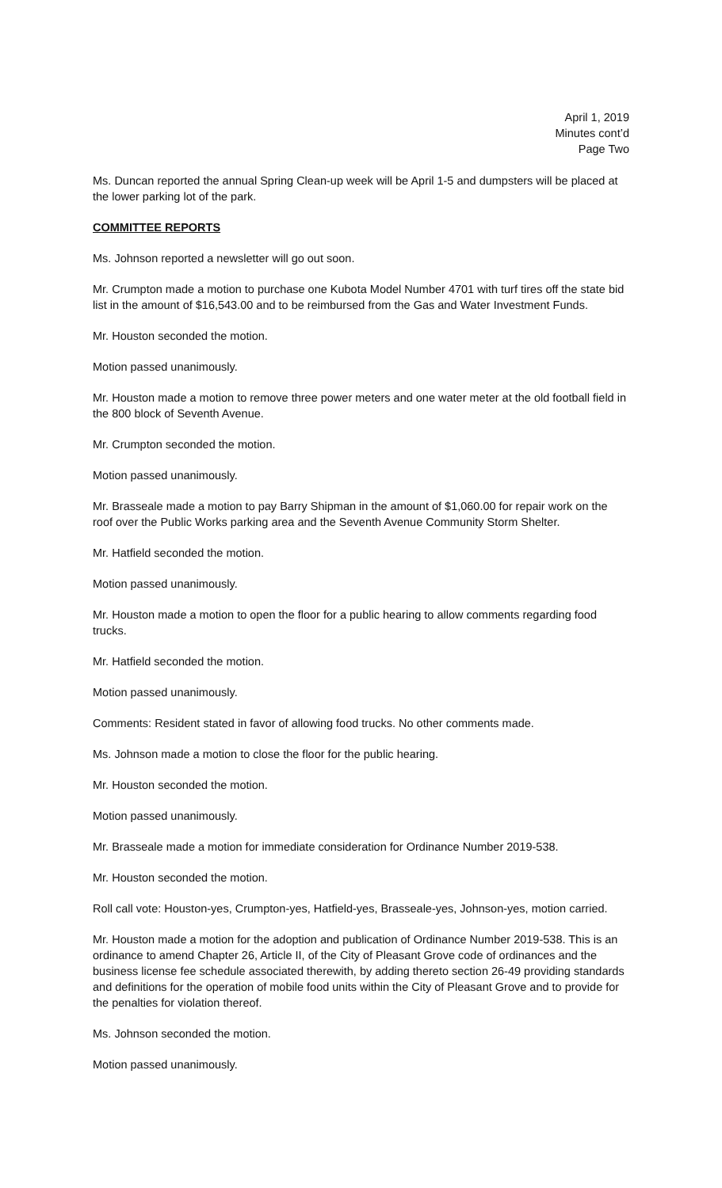April 1, 2019
Minutes cont’d
Page Two
Ms. Duncan reported the annual Spring Clean-up week will be April 1-5 and dumpsters will be placed at the lower parking lot of the park.
COMMITTEE REPORTS
Ms. Johnson reported a newsletter will go out soon.
Mr. Crumpton made a motion to purchase one Kubota Model Number 4701 with turf tires off the state bid list in the amount of $16,543.00 and to be reimbursed from the Gas and Water Investment Funds.
Mr. Houston seconded the motion.
Motion passed unanimously.
Mr. Houston made a motion to remove three power meters and one water meter at the old football field in the 800 block of Seventh Avenue.
Mr. Crumpton seconded the motion.
Motion passed unanimously.
Mr. Brasseale made a motion to pay Barry Shipman in the amount of $1,060.00 for repair work on the roof over the Public Works parking area and the Seventh Avenue Community Storm Shelter.
Mr. Hatfield seconded the motion.
Motion passed unanimously.
Mr. Houston made a motion to open the floor for a public hearing to allow comments regarding food trucks.
Mr. Hatfield seconded the motion.
Motion passed unanimously.
Comments: Resident stated in favor of allowing food trucks. No other comments made.
Ms. Johnson made a motion to close the floor for the public hearing.
Mr. Houston seconded the motion.
Motion passed unanimously.
Mr. Brasseale made a motion for immediate consideration for Ordinance Number 2019-538.
Mr. Houston seconded the motion.
Roll call vote: Houston-yes, Crumpton-yes, Hatfield-yes, Brasseale-yes, Johnson-yes, motion carried.
Mr. Houston made a motion for the adoption and publication of Ordinance Number 2019-538. This is an ordinance to amend Chapter 26, Article II, of the City of Pleasant Grove code of ordinances and the business license fee schedule associated therewith, by adding thereto section 26-49 providing standards and definitions for the operation of mobile food units within the City of Pleasant Grove and to provide for the penalties for violation thereof.
Ms. Johnson seconded the motion.
Motion passed unanimously.